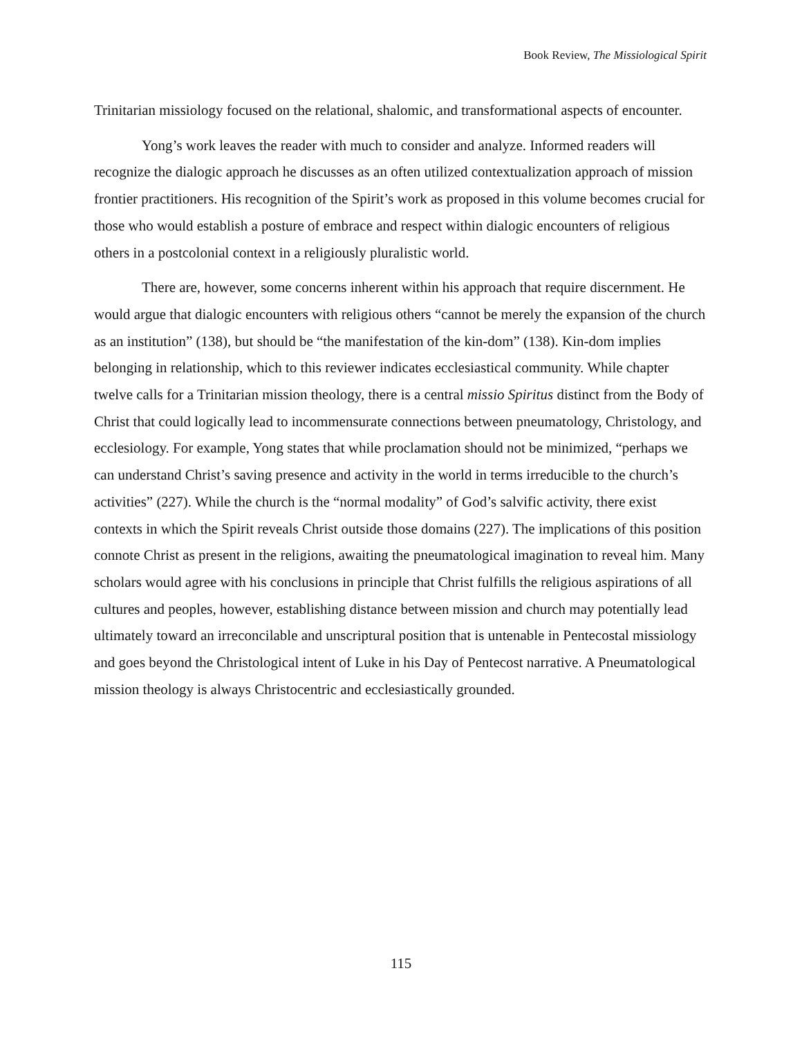Book Review, The Missiological Spirit
Trinitarian missiology focused on the relational, shalomic, and transformational aspects of encounter.
Yong’s work leaves the reader with much to consider and analyze. Informed readers will recognize the dialogic approach he discusses as an often utilized contextualization approach of mission frontier practitioners. His recognition of the Spirit’s work as proposed in this volume becomes crucial for those who would establish a posture of embrace and respect within dialogic encounters of religious others in a postcolonial context in a religiously pluralistic world.
There are, however, some concerns inherent within his approach that require discernment. He would argue that dialogic encounters with religious others “cannot be merely the expansion of the church as an institution” (138), but should be “the manifestation of the kin-dom” (138). Kin-dom implies belonging in relationship, which to this reviewer indicates ecclesiastical community. While chapter twelve calls for a Trinitarian mission theology, there is a central missio Spiritus distinct from the Body of Christ that could logically lead to incommensurate connections between pneumatology, Christology, and ecclesiology. For example, Yong states that while proclamation should not be minimized, “perhaps we can understand Christ’s saving presence and activity in the world in terms irreducible to the church’s activities” (227). While the church is the “normal modality” of God’s salvific activity, there exist contexts in which the Spirit reveals Christ outside those domains (227). The implications of this position connote Christ as present in the religions, awaiting the pneumatological imagination to reveal him. Many scholars would agree with his conclusions in principle that Christ fulfills the religious aspirations of all cultures and peoples, however, establishing distance between mission and church may potentially lead ultimately toward an irreconcilable and unscriptural position that is untenable in Pentecostal missiology and goes beyond the Christological intent of Luke in his Day of Pentecost narrative. A Pneumatological mission theology is always Christocentric and ecclesiastically grounded.
115